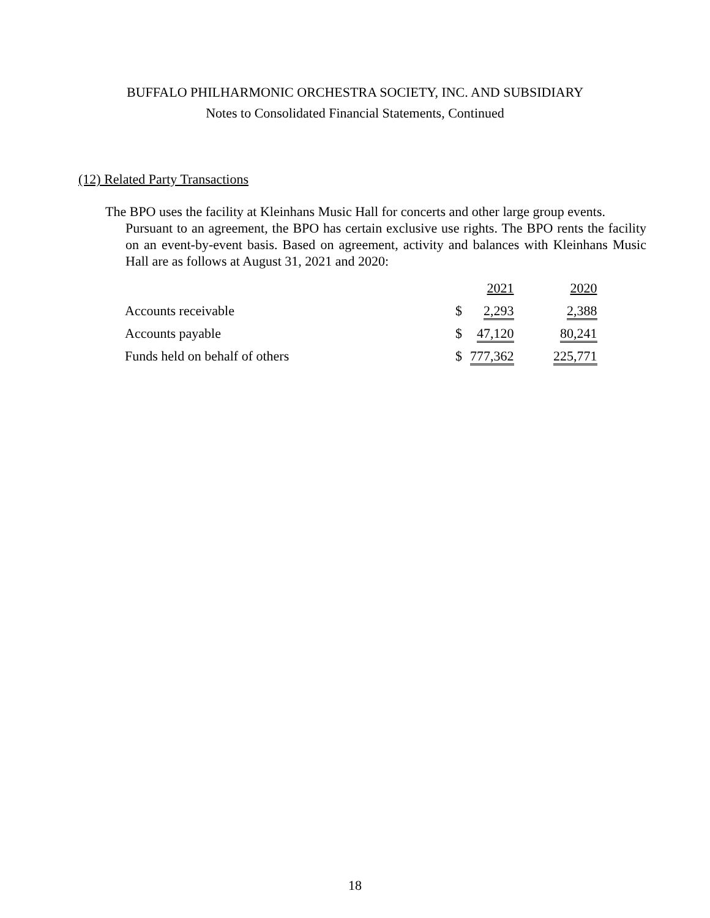BUFFALO PHILHARMONIC ORCHESTRA SOCIETY, INC. AND SUBSIDIARY
Notes to Consolidated Financial Statements, Continued
(12) Related Party Transactions
The BPO uses the facility at Kleinhans Music Hall for concerts and other large group events.
Pursuant to an agreement, the BPO has certain exclusive use rights. The BPO rents the facility on an event-by-event basis. Based on agreement, activity and balances with Kleinhans Music Hall are as follows at August 31, 2021 and 2020:
| | | 2021 | 2020 |
| --- | --- | --- | --- |
| Accounts receivable | $ | 2,293 | 2,388 |
| Accounts payable | $ | 47,120 | 80,241 |
| Funds held on behalf of others | $ | 777,362 | 225,771 |
18